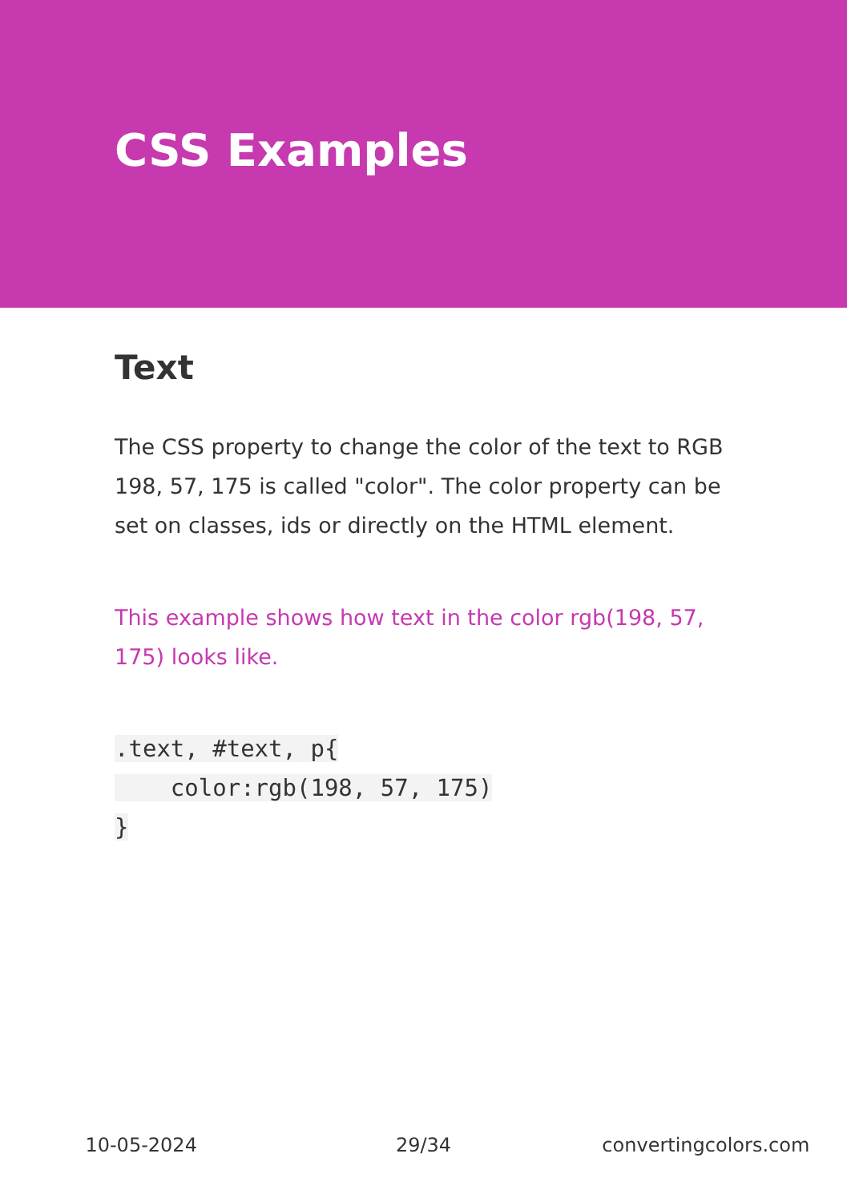CSS Examples
Text
The CSS property to change the color of the text to RGB 198, 57, 175 is called "color". The color property can be set on classes, ids or directly on the HTML element.
This example shows how text in the color rgb(198, 57, 175) looks like.
.text, #text, p{
    color:rgb(198, 57, 175)
}
10-05-2024 29/34 convertingcolors.com